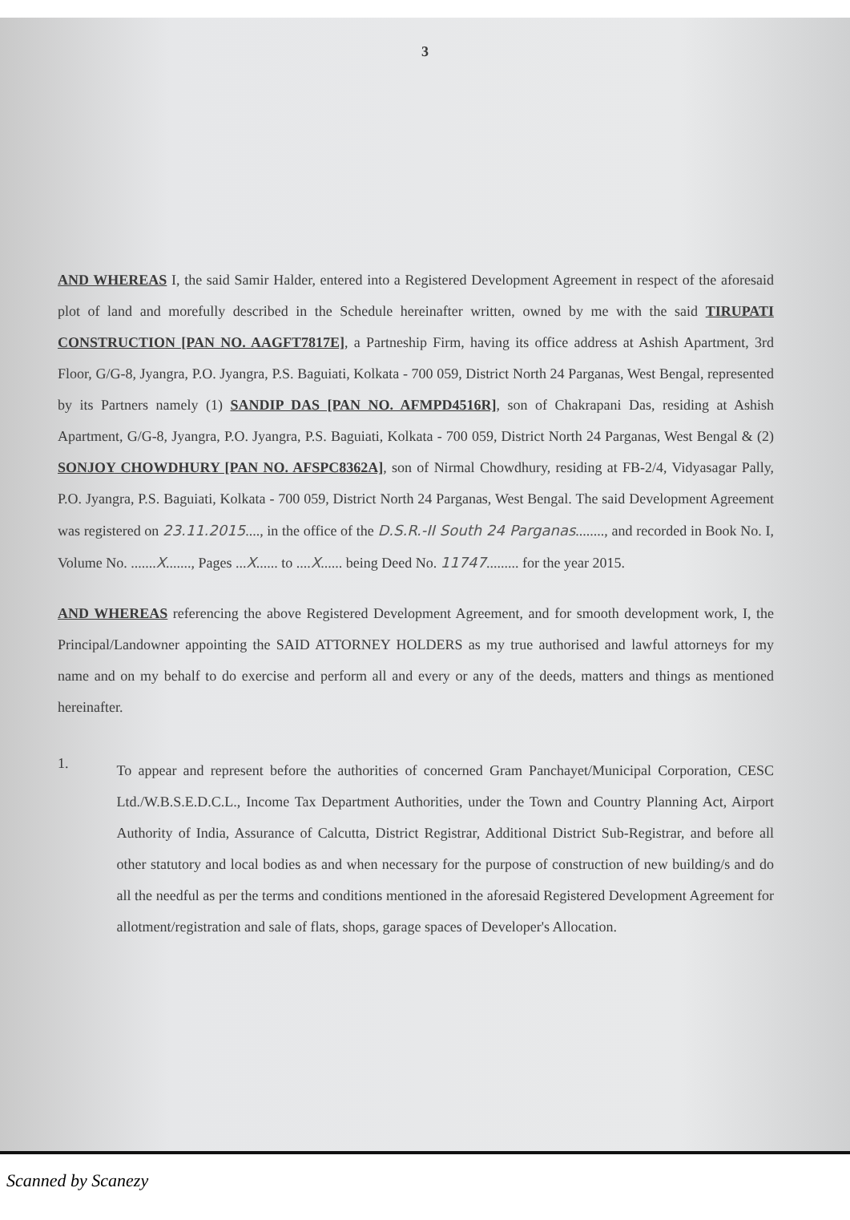3
AND WHEREAS I, the said Samir Halder, entered into a Registered Development Agreement in respect of the aforesaid plot of land and morefully described in the Schedule hereinafter written, owned by me with the said TIRUPATI CONSTRUCTION [PAN NO. AAGFT7817E], a Partneship Firm, having its office address at Ashish Apartment, 3rd Floor, G/G-8, Jyangra, P.O. Jyangra, P.S. Baguiati, Kolkata - 700 059, District North 24 Parganas, West Bengal, represented by its Partners namely (1) SANDIP DAS [PAN NO. AFMPD4516R], son of Chakrapani Das, residing at Ashish Apartment, G/G-8, Jyangra, P.O. Jyangra, P.S. Baguiati, Kolkata - 700 059, District North 24 Parganas, West Bengal & (2) SONJOY CHOWDHURY [PAN NO. AFSPC8362A], son of Nirmal Chowdhury, residing at FB-2/4, Vidyasagar Pally, P.O. Jyangra, P.S. Baguiati, Kolkata - 700 059, District North 24 Parganas, West Bengal. The said Development Agreement was registered on 23.11.2015...., in the office of the D.S.R.-II South 24 Parganas........, and recorded in Book No. I, Volume No. .......X......., Pages ...X...... to ....X...... being Deed No. 11747......... for the year 2015.
AND WHEREAS referencing the above Registered Development Agreement, and for smooth development work, I, the Principal/Landowner appointing the SAID ATTORNEY HOLDERS as my true authorised and lawful attorneys for my name and on my behalf to do exercise and perform all and every or any of the deeds, matters and things as mentioned hereinafter.
1.
To appear and represent before the authorities of concerned Gram Panchayet/Municipal Corporation, CESC Ltd./W.B.S.E.D.C.L., Income Tax Department Authorities, under the Town and Country Planning Act, Airport Authority of India, Assurance of Calcutta, District Registrar, Additional District Sub-Registrar, and before all other statutory and local bodies as and when necessary for the purpose of construction of new building/s and do all the needful as per the terms and conditions mentioned in the aforesaid Registered Development Agreement for allotment/registration and sale of flats, shops, garage spaces of Developer's Allocation.
Scanned by Scanezy